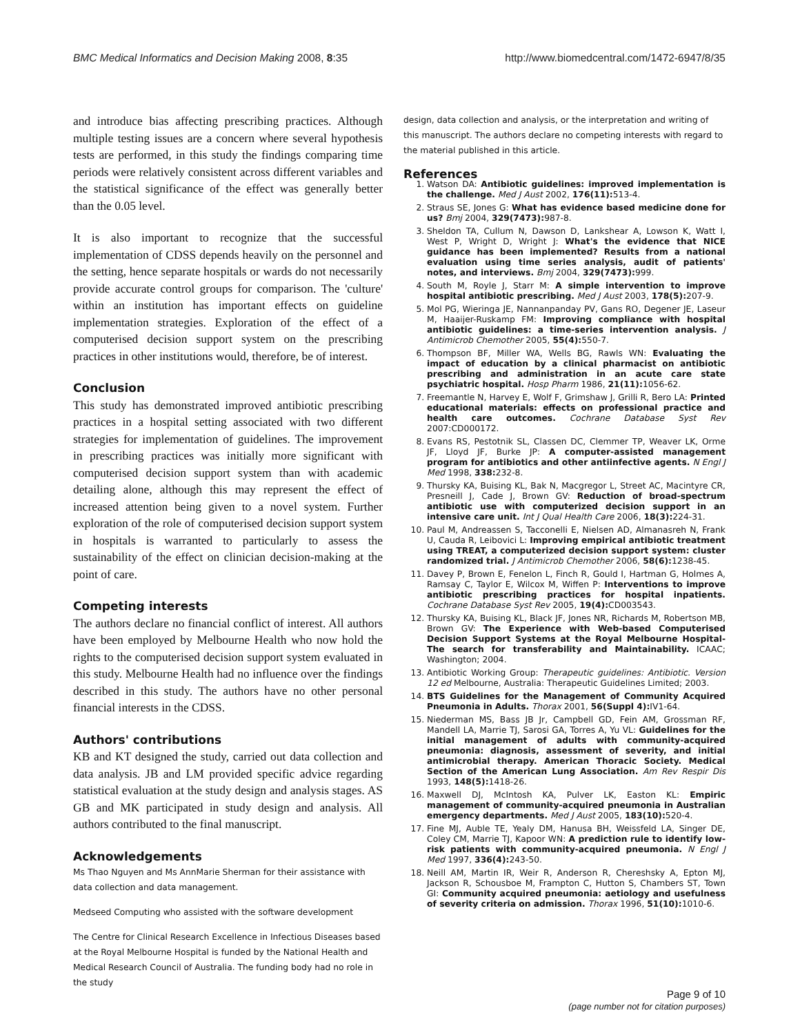BMC Medical Informatics and Decision Making 2008, 8:35 http://www.biomedcentral.com/1472-6947/8/35
and introduce bias affecting prescribing practices. Although multiple testing issues are a concern where several hypothesis tests are performed, in this study the findings comparing time periods were relatively consistent across different variables and the statistical significance of the effect was generally better than the 0.05 level.
It is also important to recognize that the successful implementation of CDSS depends heavily on the personnel and the setting, hence separate hospitals or wards do not necessarily provide accurate control groups for comparison. The 'culture' within an institution has important effects on guideline implementation strategies. Exploration of the effect of a computerised decision support system on the prescribing practices in other institutions would, therefore, be of interest.
Conclusion
This study has demonstrated improved antibiotic prescribing practices in a hospital setting associated with two different strategies for implementation of guidelines. The improvement in prescribing practices was initially more significant with computerised decision support system than with academic detailing alone, although this may represent the effect of increased attention being given to a novel system. Further exploration of the role of computerised decision support system in hospitals is warranted to particularly to assess the sustainability of the effect on clinician decision-making at the point of care.
Competing interests
The authors declare no financial conflict of interest. All authors have been employed by Melbourne Health who now hold the rights to the computerised decision support system evaluated in this study. Melbourne Health had no influence over the findings described in this study. The authors have no other personal financial interests in the CDSS.
Authors' contributions
KB and KT designed the study, carried out data collection and data analysis. JB and LM provided specific advice regarding statistical evaluation at the study design and analysis stages. AS GB and MK participated in study design and analysis. All authors contributed to the final manuscript.
Acknowledgements
Ms Thao Nguyen and Ms AnnMarie Sherman for their assistance with data collection and data management.
Medseed Computing who assisted with the software development
The Centre for Clinical Research Excellence in Infectious Diseases based at the Royal Melbourne Hospital is funded by the National Health and Medical Research Council of Australia. The funding body had no role in the study
design, data collection and analysis, or the interpretation and writing of this manuscript. The authors declare no competing interests with regard to the material published in this article.
References
1. Watson DA: Antibiotic guidelines: improved implementation is the challenge. Med J Aust 2002, 176(11): 513-4.
2. Straus SE, Jones G: What has evidence based medicine done for us? Bmj 2004, 329(7473): 987-8.
3. Sheldon TA, Cullum N, Dawson D, Lankshear A, Lowson K, Watt I, West P, Wright D, Wright J: What's the evidence that NICE guidance has been implemented? Results from a national evaluation using time series analysis, audit of patients' notes, and interviews. Bmj 2004, 329(7473): 999.
4. South M, Royle J, Starr M: A simple intervention to improve hospital antibiotic prescribing. Med J Aust 2003, 178(5): 207-9.
5. Mol PG, Wieringa JE, Nannanpanday PV, Gans RO, Degener JE, Laseur M, Haaijer-Ruskamp FM: Improving compliance with hospital antibiotic guidelines: a time-series intervention analysis. J Antimicrob Chemother 2005, 55(4): 550-7.
6. Thompson BF, Miller WA, Wells BG, Rawls WN: Evaluating the impact of education by a clinical pharmacist on antibiotic prescribing and administration in an acute care state psychiatric hospital. Hosp Pharm 1986, 21(11): 1056-62.
7. Freemantle N, Harvey E, Wolf F, Grimshaw J, Grilli R, Bero LA: Printed educational materials: effects on professional practice and health care outcomes. Cochrane Database Syst Rev 2007:CD000172.
8. Evans RS, Pestotnik SL, Classen DC, Clemmer TP, Weaver LK, Orme JF, Lloyd JF, Burke JP: A computer-assisted management program for antibiotics and other antiinfective agents. N Engl J Med 1998, 338: 232-8.
9. Thursky KA, Buising KL, Bak N, Macgregor L, Street AC, Macintyre CR, Presneill J, Cade J, Brown GV: Reduction of broad-spectrum antibiotic use with computerized decision support in an intensive care unit. Int J Qual Health Care 2006, 18(3): 224-31.
10. Paul M, Andreassen S, Tacconelli E, Nielsen AD, Almanasreh N, Frank U, Cauda R, Leibovici L: Improving empirical antibiotic treatment using TREAT, a computerized decision support system: cluster randomized trial. J Antimicrob Chemother 2006, 58(6): 1238-45.
11. Davey P, Brown E, Fenelon L, Finch R, Gould I, Hartman G, Holmes A, Ramsay C, Taylor E, Wilcox M, Wiffen P: Interventions to improve antibiotic prescribing practices for hospital inpatients. Cochrane Database Syst Rev 2005, 19(4): CD003543.
12. Thursky KA, Buising KL, Black JF, Jones NR, Richards M, Robertson MB, Brown GV: The Experience with Web-based Computerised Decision Support Systems at the Royal Melbourne Hospital- The search for transferability and Maintainability. ICAAC; Washington; 2004.
13. Antibiotic Working Group: Therapeutic guidelines: Antibiotic. Version 12 ed Melbourne, Australia: Therapeutic Guidelines Limited; 2003.
14. BTS Guidelines for the Management of Community Acquired Pneumonia in Adults. Thorax 2001, 56(Suppl 4): IV1-64.
15. Niederman MS, Bass JB Jr, Campbell GD, Fein AM, Grossman RF, Mandell LA, Marrie TJ, Sarosi GA, Torres A, Yu VL: Guidelines for the initial management of adults with community-acquired pneumonia: diagnosis, assessment of severity, and initial antimicrobial therapy. American Thoracic Society. Medical Section of the American Lung Association. Am Rev Respir Dis 1993, 148(5): 1418-26.
16. Maxwell DJ, McIntosh KA, Pulver LK, Easton KL: Empiric management of community-acquired pneumonia in Australian emergency departments. Med J Aust 2005, 183(10): 520-4.
17. Fine MJ, Auble TE, Yealy DM, Hanusa BH, Weissfeld LA, Singer DE, Coley CM, Marrie TJ, Kapoor WN: A prediction rule to identify low-risk patients with community-acquired pneumonia. N Engl J Med 1997, 336(4): 243-50.
18. Neill AM, Martin IR, Weir R, Anderson R, Chereshsky A, Epton MJ, Jackson R, Schousboe M, Frampton C, Hutton S, Chambers ST, Town GI: Community acquired pneumonia: aetiology and usefulness of severity criteria on admission. Thorax 1996, 51(10): 1010-6.
Page 9 of 10
(page number not for citation purposes)